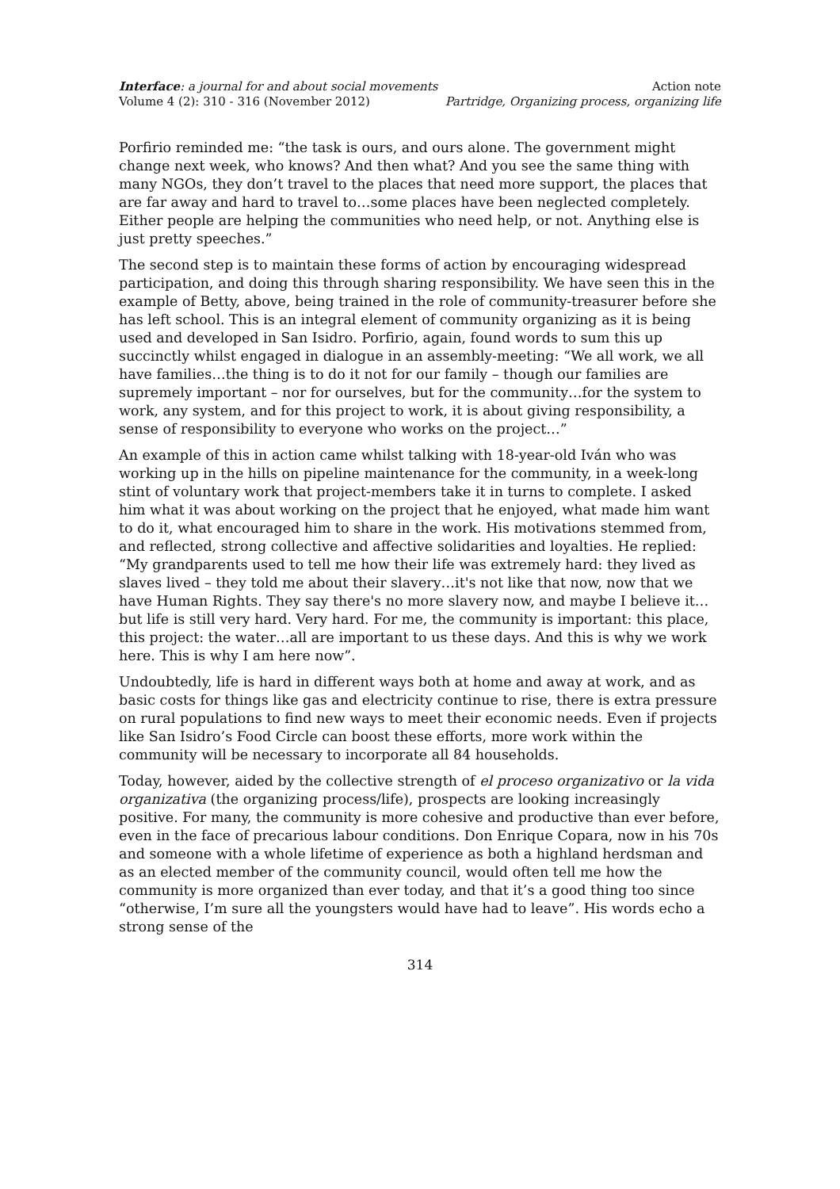Interface: a journal for and about social movements
Volume 4 (2): 310 - 316 (November 2012)
Action note
Partridge, Organizing process, organizing life
Porfirio reminded me: “the task is ours, and ours alone. The government might change next week, who knows? And then what? And you see the same thing with many NGOs, they don’t travel to the places that need more support, the places that are far away and hard to travel to…some places have been neglected completely. Either people are helping the communities who need help, or not. Anything else is just pretty speeches.”
The second step is to maintain these forms of action by encouraging widespread participation, and doing this through sharing responsibility. We have seen this in the example of Betty, above, being trained in the role of community-treasurer before she has left school. This is an integral element of community organizing as it is being used and developed in San Isidro. Porfirio, again, found words to sum this up succinctly whilst engaged in dialogue in an assembly-meeting: “We all work, we all have families…the thing is to do it not for our family – though our families are supremely important – nor for ourselves, but for the community…for the system to work, any system, and for this project to work, it is about giving responsibility, a sense of responsibility to everyone who works on the project…”
An example of this in action came whilst talking with 18-year-old Iván who was working up in the hills on pipeline maintenance for the community, in a week-long stint of voluntary work that project-members take it in turns to complete. I asked him what it was about working on the project that he enjoyed, what made him want to do it, what encouraged him to share in the work. His motivations stemmed from, and reflected, strong collective and affective solidarities and loyalties. He replied: “My grandparents used to tell me how their life was extremely hard: they lived as slaves lived – they told me about their slavery…it's not like that now, now that we have Human Rights. They say there's no more slavery now, and maybe I believe it…but life is still very hard. Very hard. For me, the community is important: this place, this project: the water…all are important to us these days. And this is why we work here. This is why I am here now”.
Undoubtedly, life is hard in different ways both at home and away at work, and as basic costs for things like gas and electricity continue to rise, there is extra pressure on rural populations to find new ways to meet their economic needs. Even if projects like San Isidro’s Food Circle can boost these efforts, more work within the community will be necessary to incorporate all 84 households.
Today, however, aided by the collective strength of el proceso organizativo or la vida organizativa (the organizing process/life), prospects are looking increasingly positive. For many, the community is more cohesive and productive than ever before, even in the face of precarious labour conditions. Don Enrique Copara, now in his 70s and someone with a whole lifetime of experience as both a highland herdsman and as an elected member of the community council, would often tell me how the community is more organized than ever today, and that it’s a good thing too since “otherwise, I’m sure all the youngsters would have had to leave”. His words echo a strong sense of the
314